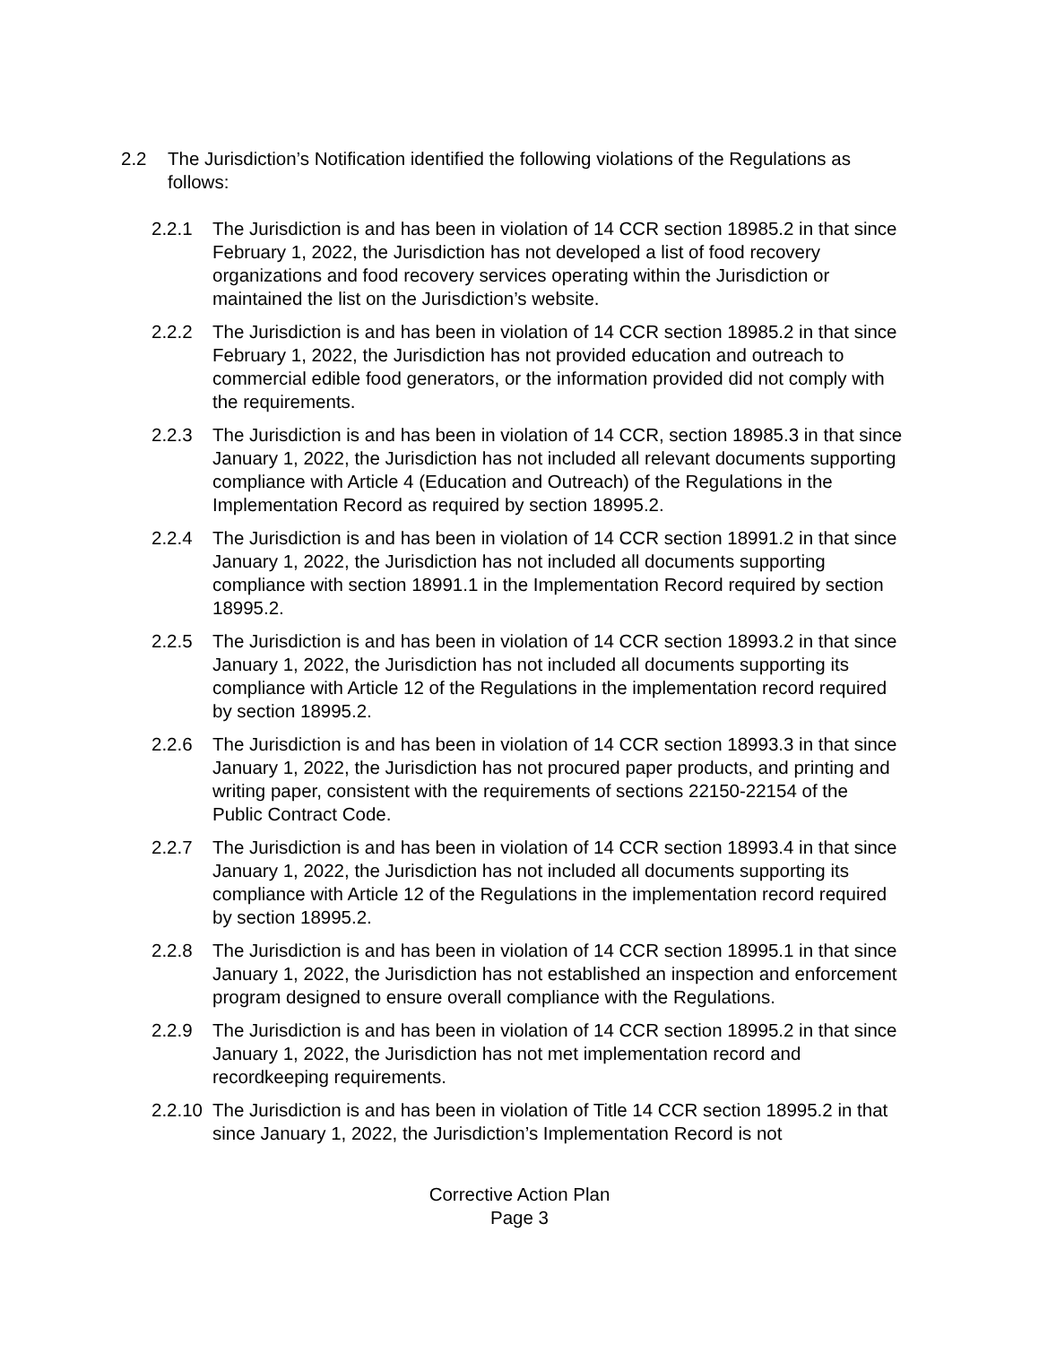2.2 The Jurisdiction’s Notification identified the following violations of the Regulations as follows:
2.2.1 The Jurisdiction is and has been in violation of 14 CCR section 18985.2 in that since February 1, 2022, the Jurisdiction has not developed a list of food recovery organizations and food recovery services operating within the Jurisdiction or maintained the list on the Jurisdiction’s website.
2.2.2 The Jurisdiction is and has been in violation of 14 CCR section 18985.2 in that since February 1, 2022, the Jurisdiction has not provided education and outreach to commercial edible food generators, or the information provided did not comply with the requirements.
2.2.3 The Jurisdiction is and has been in violation of 14 CCR, section 18985.3 in that since January 1, 2022, the Jurisdiction has not included all relevant documents supporting compliance with Article 4 (Education and Outreach) of the Regulations in the Implementation Record as required by section 18995.2.
2.2.4 The Jurisdiction is and has been in violation of 14 CCR section 18991.2 in that since January 1, 2022, the Jurisdiction has not included all documents supporting compliance with section 18991.1 in the Implementation Record required by section 18995.2.
2.2.5 The Jurisdiction is and has been in violation of 14 CCR section 18993.2 in that since January 1, 2022, the Jurisdiction has not included all documents supporting its compliance with Article 12 of the Regulations in the implementation record required by section 18995.2.
2.2.6 The Jurisdiction is and has been in violation of 14 CCR section 18993.3 in that since January 1, 2022, the Jurisdiction has not procured paper products, and printing and writing paper, consistent with the requirements of sections 22150-22154 of the Public Contract Code.
2.2.7 The Jurisdiction is and has been in violation of 14 CCR section 18993.4 in that since January 1, 2022, the Jurisdiction has not included all documents supporting its compliance with Article 12 of the Regulations in the implementation record required by section 18995.2.
2.2.8 The Jurisdiction is and has been in violation of 14 CCR section 18995.1 in that since January 1, 2022, the Jurisdiction has not established an inspection and enforcement program designed to ensure overall compliance with the Regulations.
2.2.9 The Jurisdiction is and has been in violation of 14 CCR section 18995.2 in that since January 1, 2022, the Jurisdiction has not met implementation record and recordkeeping requirements.
2.2.10
The Jurisdiction is and has been in violation of Title 14 CCR section 18995.2 in that since January 1, 2022, the Jurisdiction’s Implementation Record is not
Corrective Action Plan
Page 3